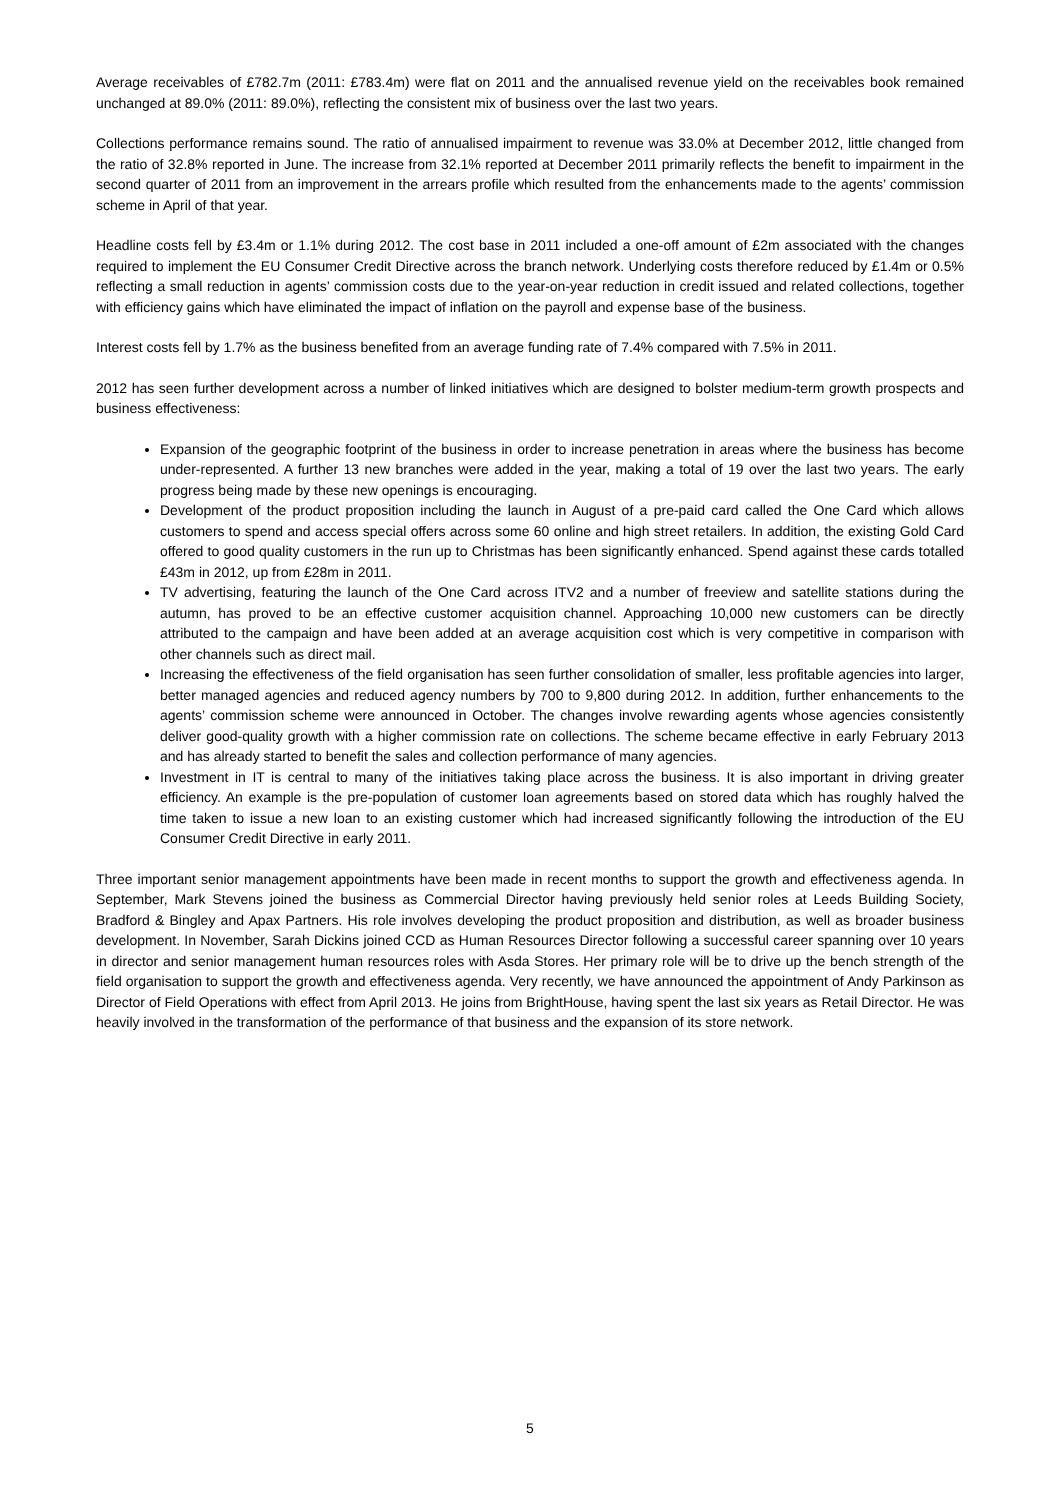Average receivables of £782.7m (2011: £783.4m) were flat on 2011 and the annualised revenue yield on the receivables book remained unchanged at 89.0% (2011: 89.0%), reflecting the consistent mix of business over the last two years.
Collections performance remains sound. The ratio of annualised impairment to revenue was 33.0% at December 2012, little changed from the ratio of 32.8% reported in June. The increase from 32.1% reported at December 2011 primarily reflects the benefit to impairment in the second quarter of 2011 from an improvement in the arrears profile which resulted from the enhancements made to the agents’ commission scheme in April of that year.
Headline costs fell by £3.4m or 1.1% during 2012. The cost base in 2011 included a one-off amount of £2m associated with the changes required to implement the EU Consumer Credit Directive across the branch network. Underlying costs therefore reduced by £1.4m or 0.5% reflecting a small reduction in agents’ commission costs due to the year-on-year reduction in credit issued and related collections, together with efficiency gains which have eliminated the impact of inflation on the payroll and expense base of the business.
Interest costs fell by 1.7% as the business benefited from an average funding rate of 7.4% compared with 7.5% in 2011.
2012 has seen further development across a number of linked initiatives which are designed to bolster medium-term growth prospects and business effectiveness:
Expansion of the geographic footprint of the business in order to increase penetration in areas where the business has become under-represented. A further 13 new branches were added in the year, making a total of 19 over the last two years. The early progress being made by these new openings is encouraging.
Development of the product proposition including the launch in August of a pre-paid card called the One Card which allows customers to spend and access special offers across some 60 online and high street retailers. In addition, the existing Gold Card offered to good quality customers in the run up to Christmas has been significantly enhanced. Spend against these cards totalled £43m in 2012, up from £28m in 2011.
TV advertising, featuring the launch of the One Card across ITV2 and a number of freeview and satellite stations during the autumn, has proved to be an effective customer acquisition channel. Approaching 10,000 new customers can be directly attributed to the campaign and have been added at an average acquisition cost which is very competitive in comparison with other channels such as direct mail.
Increasing the effectiveness of the field organisation has seen further consolidation of smaller, less profitable agencies into larger, better managed agencies and reduced agency numbers by 700 to 9,800 during 2012. In addition, further enhancements to the agents’ commission scheme were announced in October. The changes involve rewarding agents whose agencies consistently deliver good-quality growth with a higher commission rate on collections. The scheme became effective in early February 2013 and has already started to benefit the sales and collection performance of many agencies.
Investment in IT is central to many of the initiatives taking place across the business. It is also important in driving greater efficiency. An example is the pre-population of customer loan agreements based on stored data which has roughly halved the time taken to issue a new loan to an existing customer which had increased significantly following the introduction of the EU Consumer Credit Directive in early 2011.
Three important senior management appointments have been made in recent months to support the growth and effectiveness agenda. In September, Mark Stevens joined the business as Commercial Director having previously held senior roles at Leeds Building Society, Bradford & Bingley and Apax Partners. His role involves developing the product proposition and distribution, as well as broader business development. In November, Sarah Dickins joined CCD as Human Resources Director following a successful career spanning over 10 years in director and senior management human resources roles with Asda Stores. Her primary role will be to drive up the bench strength of the field organisation to support the growth and effectiveness agenda. Very recently, we have announced the appointment of Andy Parkinson as Director of Field Operations with effect from April 2013. He joins from BrightHouse, having spent the last six years as Retail Director. He was heavily involved in the transformation of the performance of that business and the expansion of its store network.
5